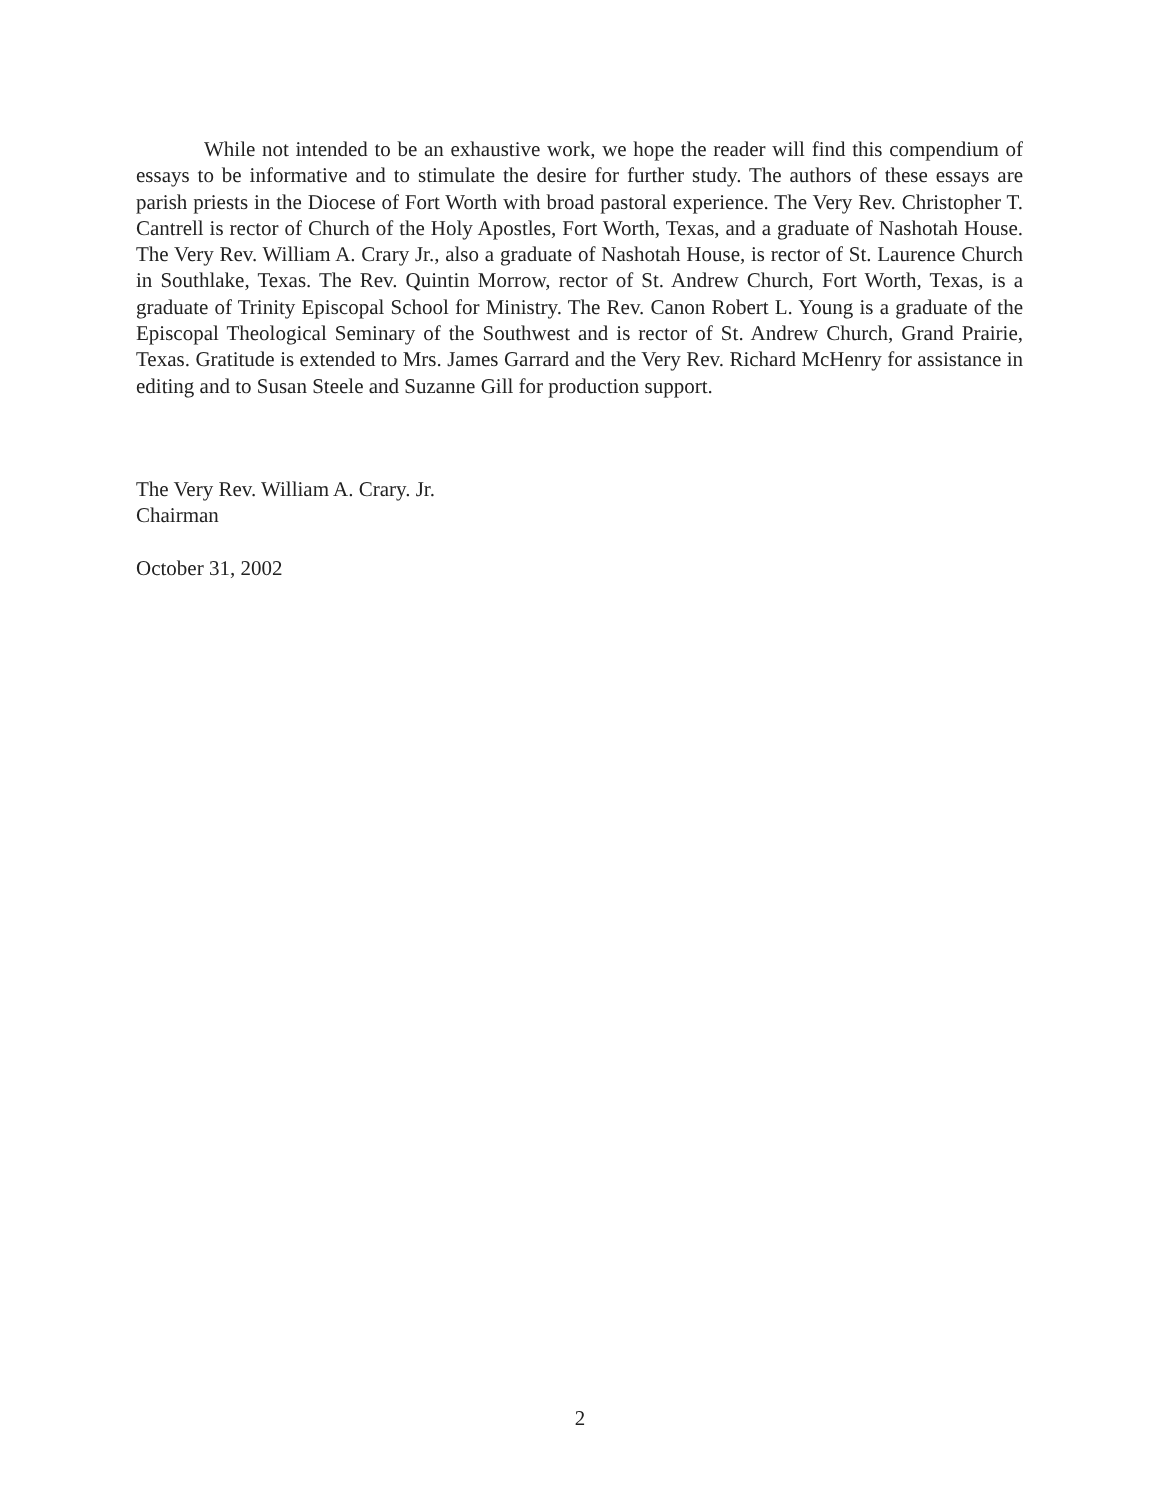While not intended to be an exhaustive work, we hope the reader will find this compendium of essays to be informative and to stimulate the desire for further study. The authors of these essays are parish priests in the Diocese of Fort Worth with broad pastoral experience. The Very Rev. Christopher T. Cantrell is rector of Church of the Holy Apostles, Fort Worth, Texas, and a graduate of Nashotah House. The Very Rev. William A. Crary Jr., also a graduate of Nashotah House, is rector of St. Laurence Church in Southlake, Texas. The Rev. Quintin Morrow, rector of St. Andrew Church, Fort Worth, Texas, is a graduate of Trinity Episcopal School for Ministry. The Rev. Canon Robert L. Young is a graduate of the Episcopal Theological Seminary of the Southwest and is rector of St. Andrew Church, Grand Prairie, Texas. Gratitude is extended to Mrs. James Garrard and the Very Rev. Richard McHenry for assistance in editing and to Susan Steele and Suzanne Gill for production support.
The Very Rev. William A. Crary. Jr.
Chairman
October 31, 2002
2